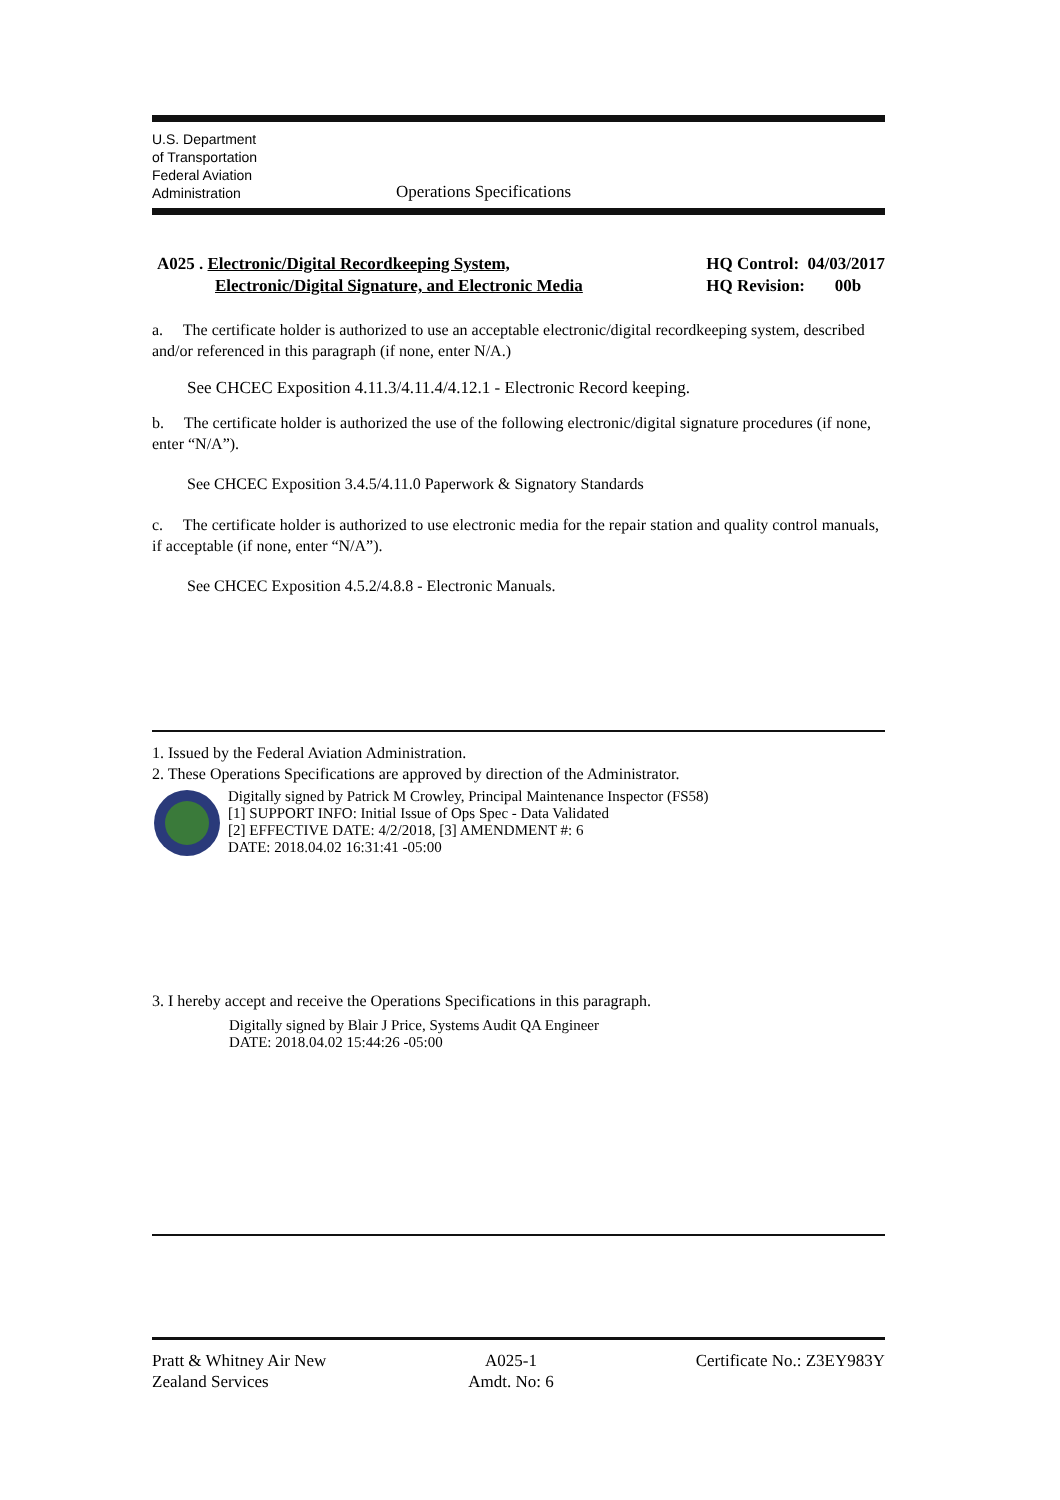U.S. Department
of Transportation
Federal Aviation
Administration
Operations Specifications
A025 . Electronic/Digital Recordkeeping System,
Electronic/Digital Signature, and Electronic Media
HQ Control: 04/03/2017
HQ Revision: 00b
a. The certificate holder is authorized to use an acceptable electronic/digital recordkeeping system, described and/or referenced in this paragraph (if none, enter N/A.)
See CHCEC Exposition 4.11.3/4.11.4/4.12.1 - Electronic Record keeping.
b. The certificate holder is authorized the use of the following electronic/digital signature procedures (if none, enter “N/A”).
See CHCEC Exposition 3.4.5/4.11.0 Paperwork & Signatory Standards
c. The certificate holder is authorized to use electronic media for the repair station and quality control manuals, if acceptable (if none, enter “N/A”).
See CHCEC Exposition 4.5.2/4.8.8 - Electronic Manuals.
1. Issued by the Federal Aviation Administration.
2. These Operations Specifications are approved by direction of the Administrator.
Digitally signed by Patrick M Crowley, Principal Maintenance Inspector (FS58)
[1] SUPPORT INFO: Initial Issue of Ops Spec - Data Validated
[2] EFFECTIVE DATE: 4/2/2018, [3] AMENDMENT #: 6
DATE: 2018.04.02 16:31:41 -05:00
3. I hereby accept and receive the Operations Specifications in this paragraph.
Digitally signed by Blair J Price, Systems Audit QA Engineer
DATE: 2018.04.02 15:44:26 -05:00
Pratt & Whitney Air New
Zealand Services
A025-1
Amdt. No: 6
Certificate No.: Z3EY983Y